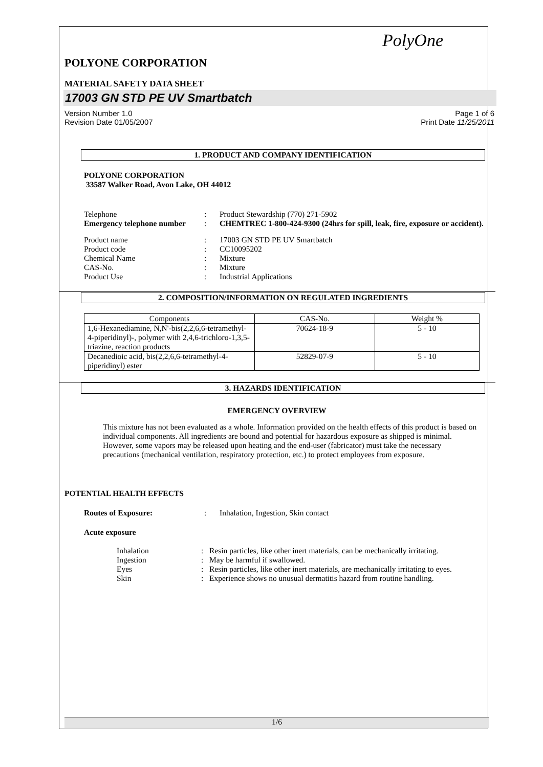PolyOne
POLYONE CORPORATION
MATERIAL SAFETY DATA SHEET
17003 GN STD PE UV Smartbatch
Version Number 1.0
Revision Date 01/05/2007 Page 1 of 6
Print Date 11/25/2011
1. PRODUCT AND COMPANY IDENTIFICATION
POLYONE CORPORATION
33587 Walker Road, Avon Lake, OH 44012
| Telephone | : | Product Stewardship (770) 271-5902 |
| Emergency telephone number | : | CHEMTREC 1-800-424-9300 (24hrs for spill, leak, fire, exposure or accident). |
| Product name | : | 17003 GN STD PE UV Smartbatch |
| Product code | : | CC10095202 |
| Chemical Name | : | Mixture |
| CAS-No. | : | Mixture |
| Product Use | : | Industrial Applications |
2. COMPOSITION/INFORMATION ON REGULATED INGREDIENTS
| Components | CAS-No. | Weight % |
| --- | --- | --- |
| 1,6-Hexanediamine, N,N'-bis(2,2,6,6-tetramethyl-4-piperidinyl)-, polymer with 2,4,6-trichloro-1,3,5-triazine, reaction products | 70624-18-9 | 5 - 10 |
| Decanedioic acid, bis(2,2,6,6-tetramethyl-4-piperidinyl) ester | 52829-07-9 | 5 - 10 |
3. HAZARDS IDENTIFICATION
EMERGENCY OVERVIEW
This mixture has not been evaluated as a whole. Information provided on the health effects of this product is based on individual components. All ingredients are bound and potential for hazardous exposure as shipped is minimal. However, some vapors may be released upon heating and the end-user (fabricator) must take the necessary precautions (mechanical ventilation, respiratory protection, etc.) to protect employees from exposure.
POTENTIAL HEALTH EFFECTS
| Routes of Exposure: | : | Inhalation, Ingestion, Skin contact |
Acute exposure
| Inhalation | : | Resin particles, like other inert materials, can be mechanically irritating. |
| Ingestion | : | May be harmful if swallowed. |
| Eyes | : | Resin particles, like other inert materials, are mechanically irritating to eyes. |
| Skin | : | Experience shows no unusual dermatitis hazard from routine handling. |
1/6